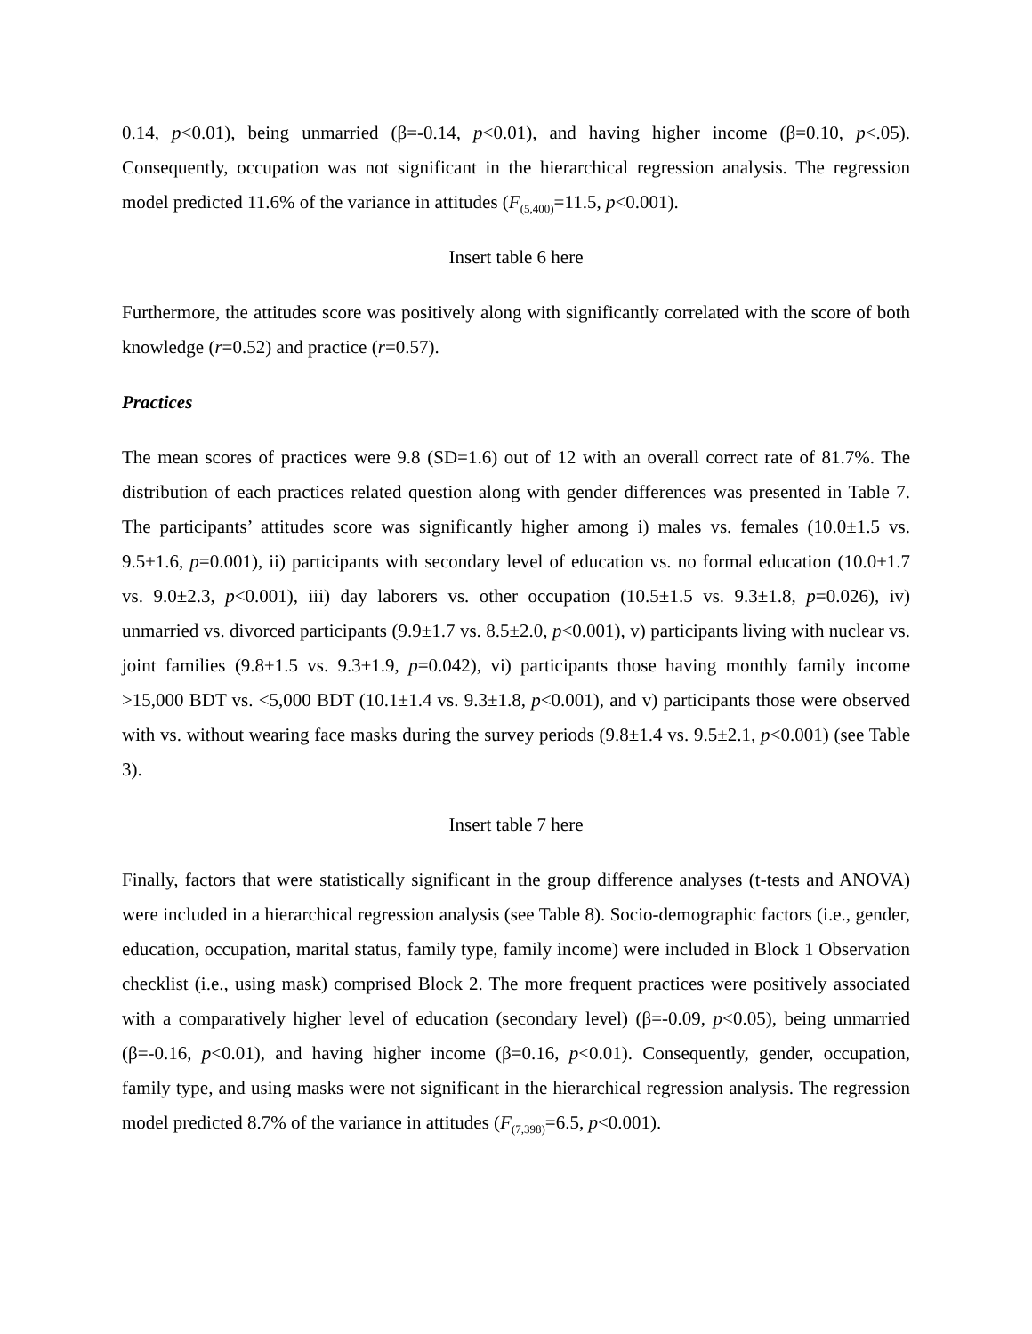0.14, p<0.01), being unmarried (β=-0.14, p<0.01), and having higher income (β=0.10, p<.05). Consequently, occupation was not significant in the hierarchical regression analysis. The regression model predicted 11.6% of the variance in attitudes (F<sub>(5,400)</sub>=11.5, p<0.001).
Insert table 6 here
Furthermore, the attitudes score was positively along with significantly correlated with the score of both knowledge (r=0.52) and practice (r=0.57).
Practices
The mean scores of practices were 9.8 (SD=1.6) out of 12 with an overall correct rate of 81.7%. The distribution of each practices related question along with gender differences was presented in Table 7. The participants’ attitudes score was significantly higher among i) males vs. females (10.0±1.5 vs. 9.5±1.6, p=0.001), ii) participants with secondary level of education vs. no formal education (10.0±1.7 vs. 9.0±2.3, p<0.001), iii) day laborers vs. other occupation (10.5±1.5 vs. 9.3±1.8, p=0.026), iv) unmarried vs. divorced participants (9.9±1.7 vs. 8.5±2.0, p<0.001), v) participants living with nuclear vs. joint families (9.8±1.5 vs. 9.3±1.9, p=0.042), vi) participants those having monthly family income >15,000 BDT vs. <5,000 BDT (10.1±1.4 vs. 9.3±1.8, p<0.001), and v) participants those were observed with vs. without wearing face masks during the survey periods (9.8±1.4 vs. 9.5±2.1, p<0.001) (see Table 3).
Insert table 7 here
Finally, factors that were statistically significant in the group difference analyses (t-tests and ANOVA) were included in a hierarchical regression analysis (see Table 8). Socio-demographic factors (i.e., gender, education, occupation, marital status, family type, family income) were included in Block 1 Observation checklist (i.e., using mask) comprised Block 2. The more frequent practices were positively associated with a comparatively higher level of education (secondary level) (β=-0.09, p<0.05), being unmarried (β=-0.16, p<0.01), and having higher income (β=0.16, p<0.01). Consequently, gender, occupation, family type, and using masks were not significant in the hierarchical regression analysis. The regression model predicted 8.7% of the variance in attitudes (F<sub>(7,398)</sub>=6.5, p<0.001).